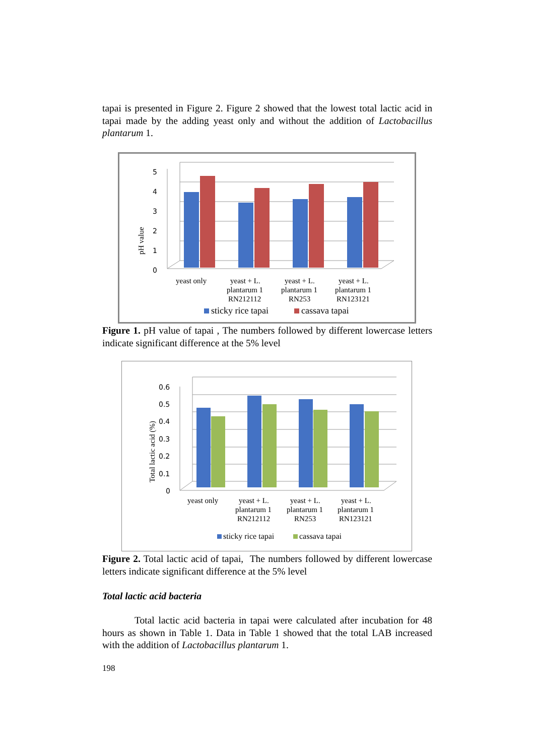tapai is presented in Figure 2. Figure 2 showed that the lowest total lactic acid in tapai made by the adding yeast only and without the addition of Lactobacillus plantarum 1.
0
1
2
3
4
5
pH value
yeast only
yeast + L.
plantarum 1
RN212112
yeast + L.
plantarum 1
RN253
yeast + L.
plantarum 1
RN123121
sticky rice tapai
cassava tapai
Figure 1. pH value of tapai , The numbers followed by different lowercase letters indicate significant difference at the 5% level
0
0.1
0.2
0.3
0.4
0.5
0.6
Total lactic acid (%)
yeast only
yeast + L.
plantarum 1
RN212112
yeast + L.
plantarum 1
RN253
yeast + L.
plantarum 1
RN123121
sticky rice tapai
cassava tapai
Figure 2. Total lactic acid of tapai, The numbers followed by different lowercase letters indicate significant difference at the 5% level
Total lactic acid bacteria
Total lactic acid bacteria in tapai were calculated after incubation for 48 hours as shown in Table 1. Data in Table 1 showed that the total LAB increased with the addition of Lactobacillus plantarum 1.
198